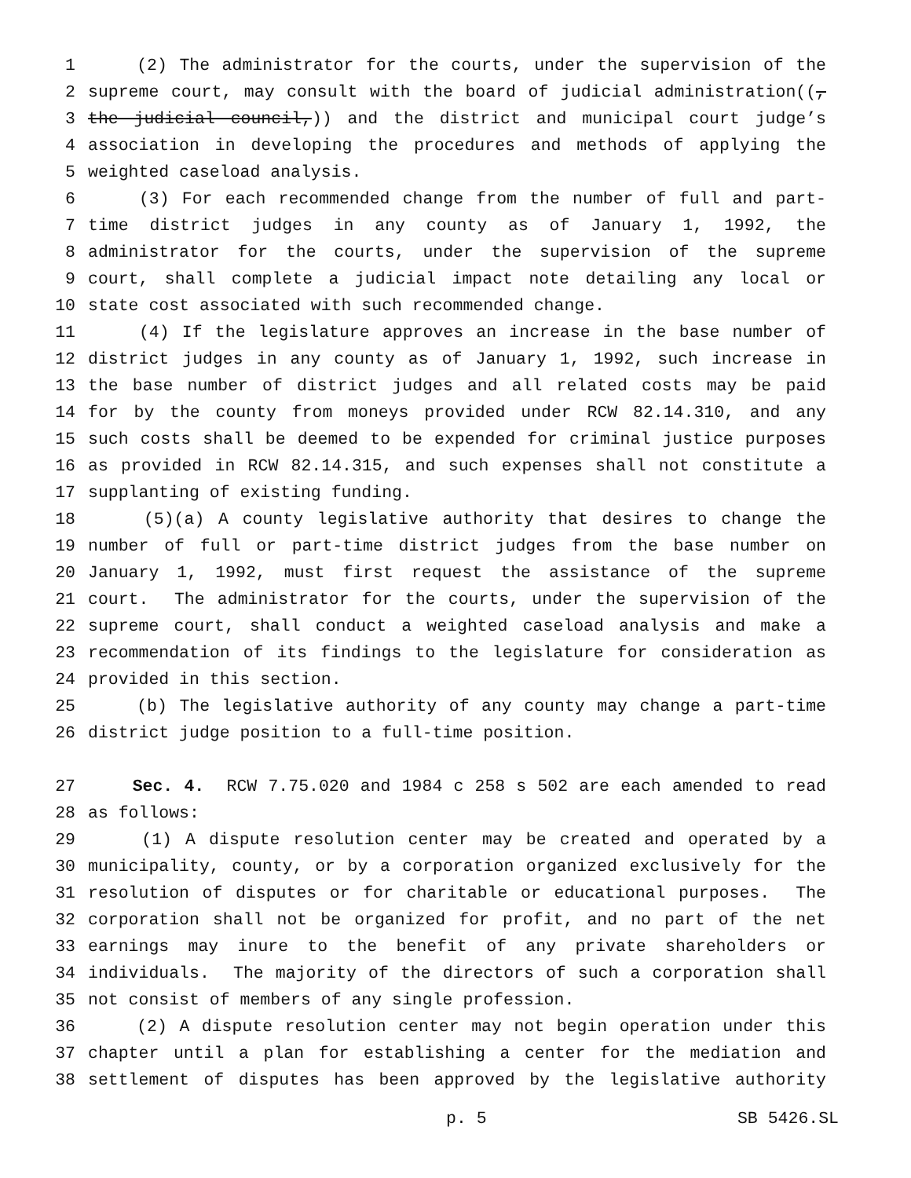1 (2) The administrator for the courts, under the supervision of the
2 supreme court, may consult with the board of judicial administration((,
3 the judicial council,)) and the district and municipal court judge’s
4 association in developing the procedures and methods of applying the
5 weighted caseload analysis.
6 (3) For each recommended change from the number of full and part-
7 time district judges in any county as of January 1, 1992, the
8 administrator for the courts, under the supervision of the supreme
9 court, shall complete a judicial impact note detailing any local or
10 state cost associated with such recommended change.
11 (4) If the legislature approves an increase in the base number of
12 district judges in any county as of January 1, 1992, such increase in
13 the base number of district judges and all related costs may be paid
14 for by the county from moneys provided under RCW 82.14.310, and any
15 such costs shall be deemed to be expended for criminal justice purposes
16 as provided in RCW 82.14.315, and such expenses shall not constitute a
17 supplanting of existing funding.
18 (5)(a) A county legislative authority that desires to change the
19 number of full or part-time district judges from the base number on
20 January 1, 1992, must first request the assistance of the supreme
21 court. The administrator for the courts, under the supervision of the
22 supreme court, shall conduct a weighted caseload analysis and make a
23 recommendation of its findings to the legislature for consideration as
24 provided in this section.
25 (b) The legislative authority of any county may change a part-time
26 district judge position to a full-time position.
27 Sec. 4. RCW 7.75.020 and 1984 c 258 s 502 are each amended to read
28 as follows:
29 (1) A dispute resolution center may be created and operated by a
30 municipality, county, or by a corporation organized exclusively for the
31 resolution of disputes or for charitable or educational purposes. The
32 corporation shall not be organized for profit, and no part of the net
33 earnings may inure to the benefit of any private shareholders or
34 individuals. The majority of the directors of such a corporation shall
35 not consist of members of any single profession.
36 (2) A dispute resolution center may not begin operation under this
37 chapter until a plan for establishing a center for the mediation and
38 settlement of disputes has been approved by the legislative authority
p. 5 SB 5426.SL